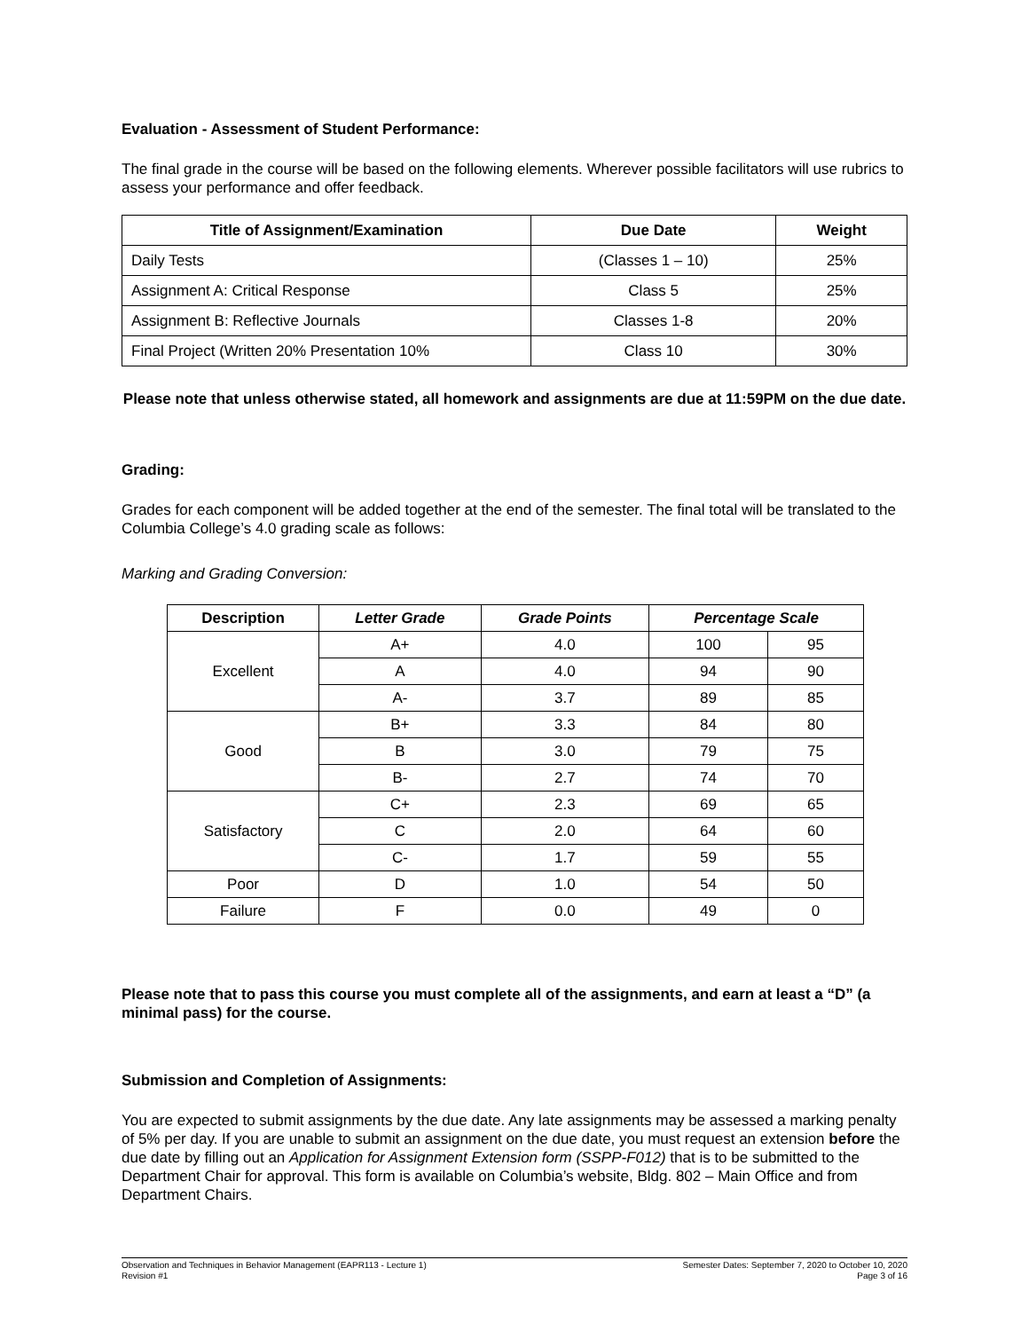Evaluation - Assessment of Student Performance:
The final grade in the course will be based on the following elements. Wherever possible facilitators will use rubrics to assess your performance and offer feedback.
| Title of Assignment/Examination | Due Date | Weight |
| --- | --- | --- |
| Daily Tests | (Classes 1 – 10) | 25% |
| Assignment A: Critical Response | Class 5 | 25% |
| Assignment B: Reflective Journals | Classes 1-8 | 20% |
| Final Project (Written 20% Presentation 10% | Class 10 | 30% |
Please note that unless otherwise stated, all homework and assignments are due at 11:59PM on the due date.
Grading:
Grades for each component will be added together at the end of the semester. The final total will be translated to the Columbia College’s 4.0 grading scale as follows:
Marking and Grading Conversion:
| Description | Letter Grade | Grade Points | Percentage Scale | |
| --- | --- | --- | --- | --- |
| Excellent | A+ | 4.0 | 100 | 95 |
| | A | 4.0 | 94 | 90 |
| | A- | 3.7 | 89 | 85 |
| Good | B+ | 3.3 | 84 | 80 |
| | B | 3.0 | 79 | 75 |
| | B- | 2.7 | 74 | 70 |
| Satisfactory | C+ | 2.3 | 69 | 65 |
| | C | 2.0 | 64 | 60 |
| | C- | 1.7 | 59 | 55 |
| Poor | D | 1.0 | 54 | 50 |
| Failure | F | 0.0 | 49 | 0 |
Please note that to pass this course you must complete all of the assignments, and earn at least a “D” (a minimal pass) for the course.
Submission and Completion of Assignments:
You are expected to submit assignments by the due date. Any late assignments may be assessed a marking penalty of 5% per day. If you are unable to submit an assignment on the due date, you must request an extension before the due date by filling out an Application for Assignment Extension form (SSPP-F012) that is to be submitted to the Department Chair for approval. This form is available on Columbia’s website, Bldg. 802 – Main Office and from Department Chairs.
Observation and Techniques in Behavior Management (EAPR113 - Lecture 1)
Revision #1
Semester Dates: September 7, 2020 to October 10, 2020
Page 3 of 16